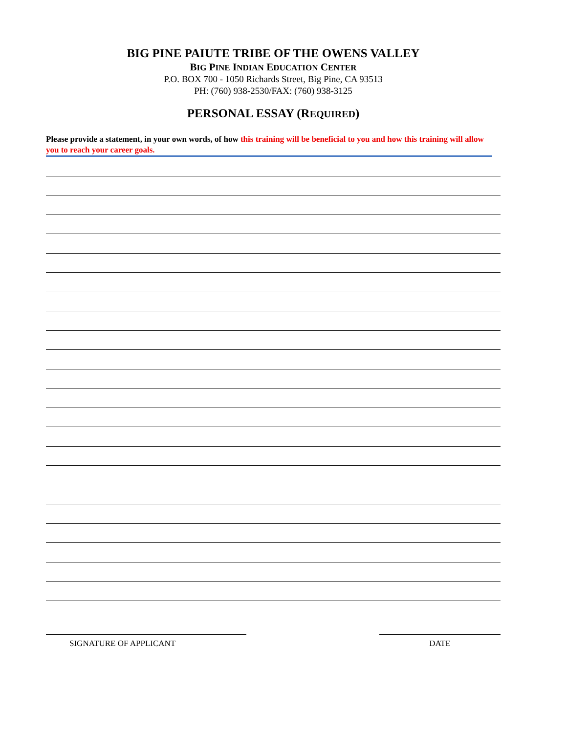BIG PINE PAIUTE TRIBE OF THE OWENS VALLEY
BIG PINE INDIAN EDUCATION CENTER
P.O. BOX 700 - 1050 Richards Street, Big Pine, CA 93513
PH: (760) 938-2530/FAX: (760) 938-3125
PERSONAL ESSAY (REQUIRED)
Please provide a statement, in your own words, of how this training will be beneficial to you and how this training will allow you to reach your career goals.
SIGNATURE OF APPLICANT DATE